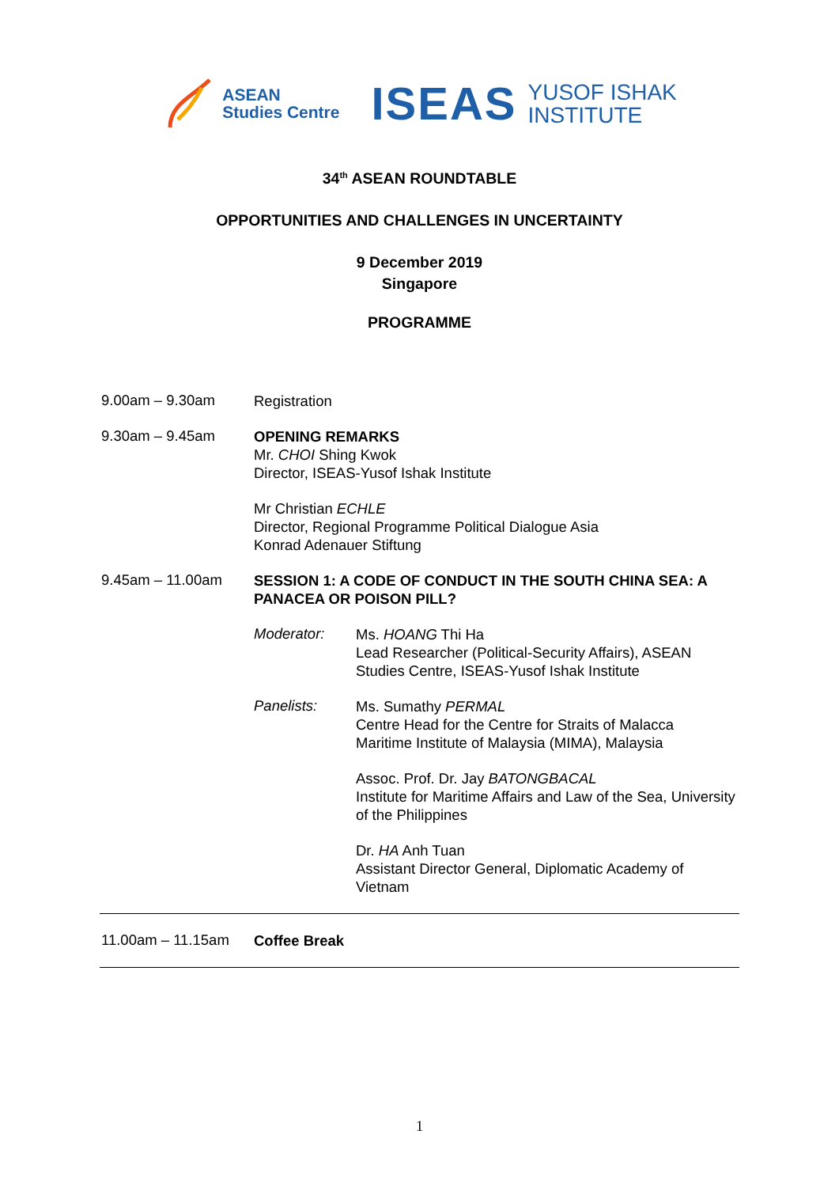ASEAN
Studies Centre
ISEAS
YUSOF ISHAK
INSTITUTE
34<sup>th</sup> ASEAN ROUNDTABLE
OPPORTUNITIES AND CHALLENGES IN UNCERTAINTY
9 December 2019
Singapore
PROGRAMME
9.00am – 9.30am
Registration
9.30am – 9.45am
OPENING REMARKS
Mr. CHOI Shing Kwok
Director, ISEAS-Yusof Ishak Institute
Mr Christian ECHLE
Director, Regional Programme Political Dialogue Asia
Konrad Adenauer Stiftung
9.45am – 11.00am
SESSION 1: A CODE OF CONDUCT IN THE SOUTH CHINA SEA: A PANACEA OR POISON PILL?
Moderator:
Ms. HOANG Thi Ha
Lead Researcher (Political-Security Affairs), ASEAN Studies Centre, ISEAS-Yusof Ishak Institute
Panelists:
Ms. Sumathy PERMAL
Centre Head for the Centre for Straits of Malacca
Maritime Institute of Malaysia (MIMA), Malaysia
Assoc. Prof. Dr. Jay BATONGBACAL
Institute for Maritime Affairs and Law of the Sea, University of the Philippines
Dr. HA Anh Tuan
Assistant Director General, Diplomatic Academy of Vietnam
11.00am – 11.15am
Coffee Break
1